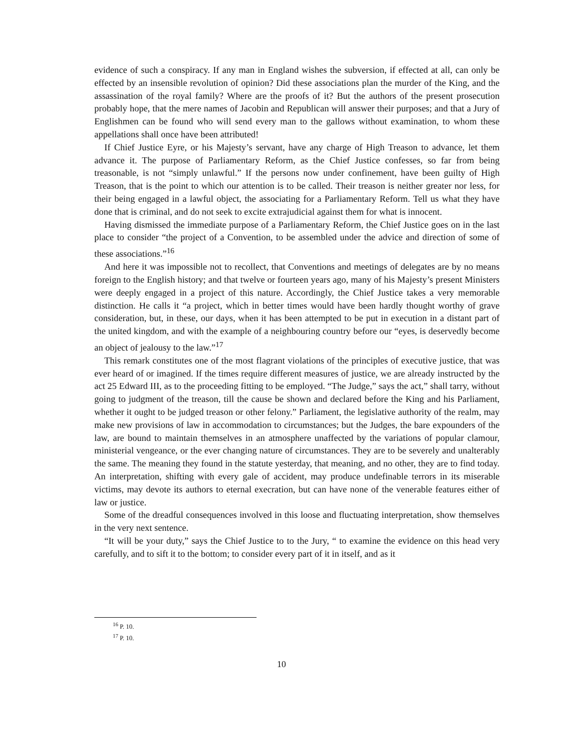evidence of such a conspiracy. If any man in England wishes the subversion, if effected at all, can only be effected by an insensible revolution of opinion? Did these associations plan the murder of the King, and the assassination of the royal family? Where are the proofs of it? But the authors of the present prosecution probably hope, that the mere names of Jacobin and Republican will answer their purposes; and that a Jury of Englishmen can be found who will send every man to the gallows without examination, to whom these appellations shall once have been attributed!
If Chief Justice Eyre, or his Majesty’s servant, have any charge of High Treason to advance, let them advance it. The purpose of Parliamentary Reform, as the Chief Justice confesses, so far from being treasonable, is not “simply unlawful.” If the persons now under confinement, have been guilty of High Treason, that is the point to which our attention is to be called. Their treason is neither greater nor less, for their being engaged in a lawful object, the associating for a Parliamentary Reform. Tell us what they have done that is criminal, and do not seek to excite extrajudicial against them for what is innocent.
Having dismissed the immediate purpose of a Parliamentary Reform, the Chief Justice goes on in the last place to consider “the project of a Convention, to be assembled under the advice and direction of some of these associations.”<sup>16</sup>
And here it was impossible not to recollect, that Conventions and meetings of delegates are by no means foreign to the English history; and that twelve or fourteen years ago, many of his Majesty’s present Ministers were deeply engaged in a project of this nature. Accordingly, the Chief Justice takes a very memorable distinction. He calls it “a project, which in better times would have been hardly thought worthy of grave consideration, but, in these, our days, when it has been attempted to be put in execution in a distant part of the united kingdom, and with the example of a neighbouring country before our “eyes, is deservedly become an object of jealousy to the law.”<sup>17</sup>
This remark constitutes one of the most flagrant violations of the principles of executive justice, that was ever heard of or imagined. If the times require different measures of justice, we are already instructed by the act 25 Edward III, as to the proceeding fitting to be employed. “The Judge,” says the act,” shall tarry, without going to judgment of the treason, till the cause be shown and declared before the King and his Parliament, whether it ought to be judged treason or other felony.” Parliament, the legislative authority of the realm, may make new provisions of law in accommodation to circumstances; but the Judges, the bare expounders of the law, are bound to maintain themselves in an atmosphere unaffected by the variations of popular clamour, ministerial vengeance, or the ever changing nature of circumstances. They are to be severely and unalterably the same. The meaning they found in the statute yesterday, that meaning, and no other, they are to find today. An interpretation, shifting with every gale of accident, may produce undefinable terrors in its miserable victims, may devote its authors to eternal execration, but can have none of the venerable features either of law or justice.
Some of the dreadful consequences involved in this loose and fluctuating interpretation, show themselves in the very next sentence.
“It will be your duty,” says the Chief Justice to to the Jury, “ to examine the evidence on this head very carefully, and to sift it to the bottom; to consider every part of it in itself, and as it
<sup>16</sup> P. 10.
<sup>17</sup> P. 10.
10